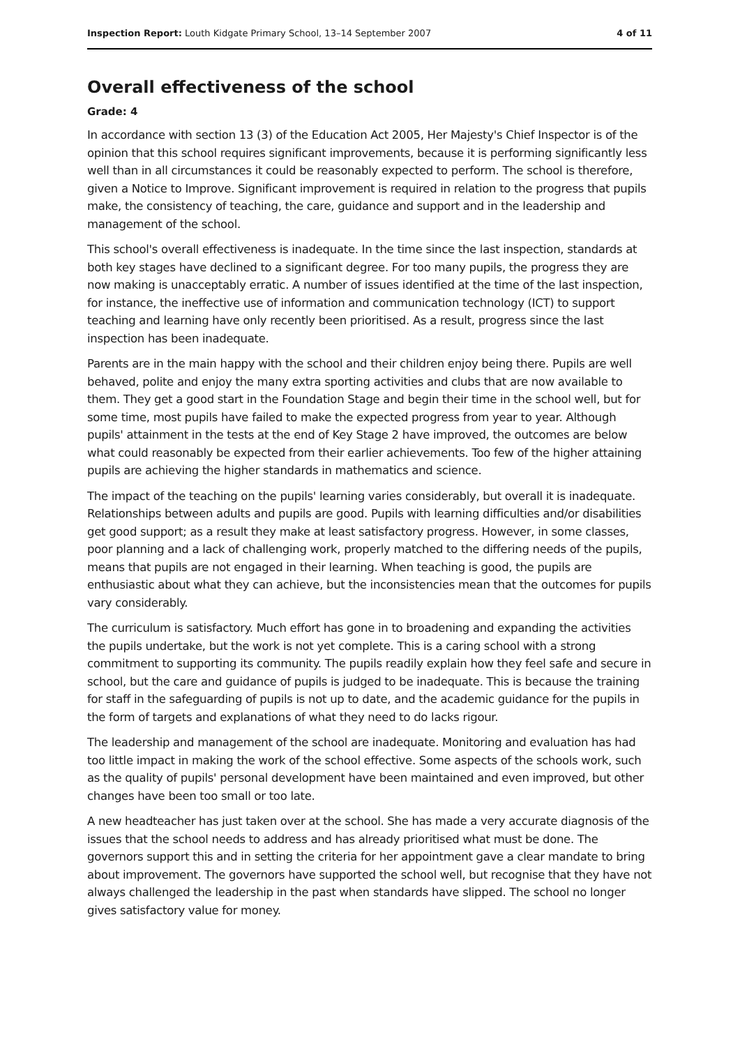Inspection Report: Louth Kidgate Primary School, 13–14 September 2007 4 of 11
Overall effectiveness of the school
Grade: 4
In accordance with section 13 (3) of the Education Act 2005, Her Majesty's Chief Inspector is of the opinion that this school requires significant improvements, because it is performing significantly less well than in all circumstances it could be reasonably expected to perform. The school is therefore, given a Notice to Improve. Significant improvement is required in relation to the progress that pupils make, the consistency of teaching, the care, guidance and support and in the leadership and management of the school.
This school's overall effectiveness is inadequate. In the time since the last inspection, standards at both key stages have declined to a significant degree. For too many pupils, the progress they are now making is unacceptably erratic. A number of issues identified at the time of the last inspection, for instance, the ineffective use of information and communication technology (ICT) to support teaching and learning have only recently been prioritised. As a result, progress since the last inspection has been inadequate.
Parents are in the main happy with the school and their children enjoy being there. Pupils are well behaved, polite and enjoy the many extra sporting activities and clubs that are now available to them. They get a good start in the Foundation Stage and begin their time in the school well, but for some time, most pupils have failed to make the expected progress from year to year. Although pupils' attainment in the tests at the end of Key Stage 2 have improved, the outcomes are below what could reasonably be expected from their earlier achievements. Too few of the higher attaining pupils are achieving the higher standards in mathematics and science.
The impact of the teaching on the pupils' learning varies considerably, but overall it is inadequate. Relationships between adults and pupils are good. Pupils with learning difficulties and/or disabilities get good support; as a result they make at least satisfactory progress. However, in some classes, poor planning and a lack of challenging work, properly matched to the differing needs of the pupils, means that pupils are not engaged in their learning. When teaching is good, the pupils are enthusiastic about what they can achieve, but the inconsistencies mean that the outcomes for pupils vary considerably.
The curriculum is satisfactory. Much effort has gone in to broadening and expanding the activities the pupils undertake, but the work is not yet complete. This is a caring school with a strong commitment to supporting its community. The pupils readily explain how they feel safe and secure in school, but the care and guidance of pupils is judged to be inadequate. This is because the training for staff in the safeguarding of pupils is not up to date, and the academic guidance for the pupils in the form of targets and explanations of what they need to do lacks rigour.
The leadership and management of the school are inadequate. Monitoring and evaluation has had too little impact in making the work of the school effective. Some aspects of the schools work, such as the quality of pupils' personal development have been maintained and even improved, but other changes have been too small or too late.
A new headteacher has just taken over at the school. She has made a very accurate diagnosis of the issues that the school needs to address and has already prioritised what must be done. The governors support this and in setting the criteria for her appointment gave a clear mandate to bring about improvement. The governors have supported the school well, but recognise that they have not always challenged the leadership in the past when standards have slipped. The school no longer gives satisfactory value for money.